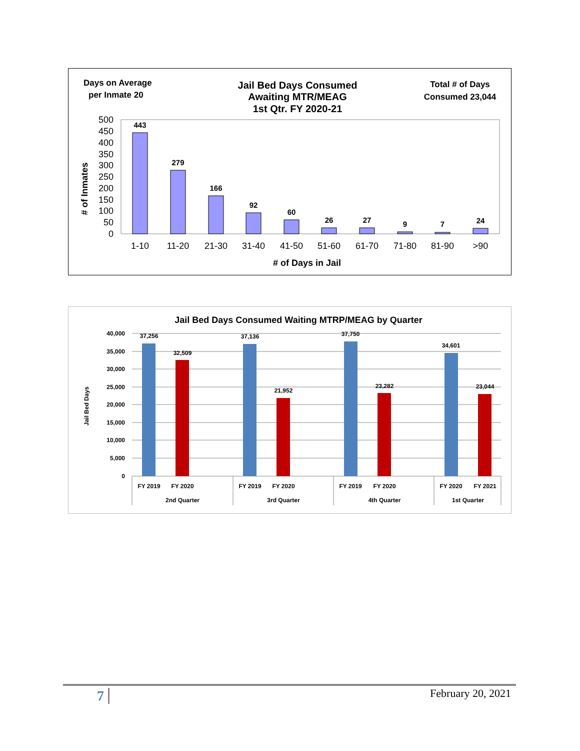Days on Average
per Inmate 20
Jail Bed Days Consumed
Awaiting MTR/MEAG
1st Qtr. FY 2020-21
Total # of Days
Consumed 23,044
500
450
400
350
300
250
200
150
100
50
0
# of Inmates
443
279
166
92
60
26
27
9
7
24
1-10
11-20
21-30
31-40
41-50
51-60
61-70
71-80
81-90
>90
# of Days in Jail
Jail Bed Days Consumed Waiting MTRP/MEAG by Quarter
40,000
35,000
30,000
25,000
20,000
15,000
10,000
5,000
0
Jail Bed Days
37,256
32,509
37,136
21,952
37,750
23,282
34,601
23,044
FY 2019
FY 2020
FY 2019
FY 2020
FY 2019
FY 2020
FY 2020
FY 2021
2nd Quarter
3rd Quarter
4th Quarter
1st Quarter
7 February 20, 2021